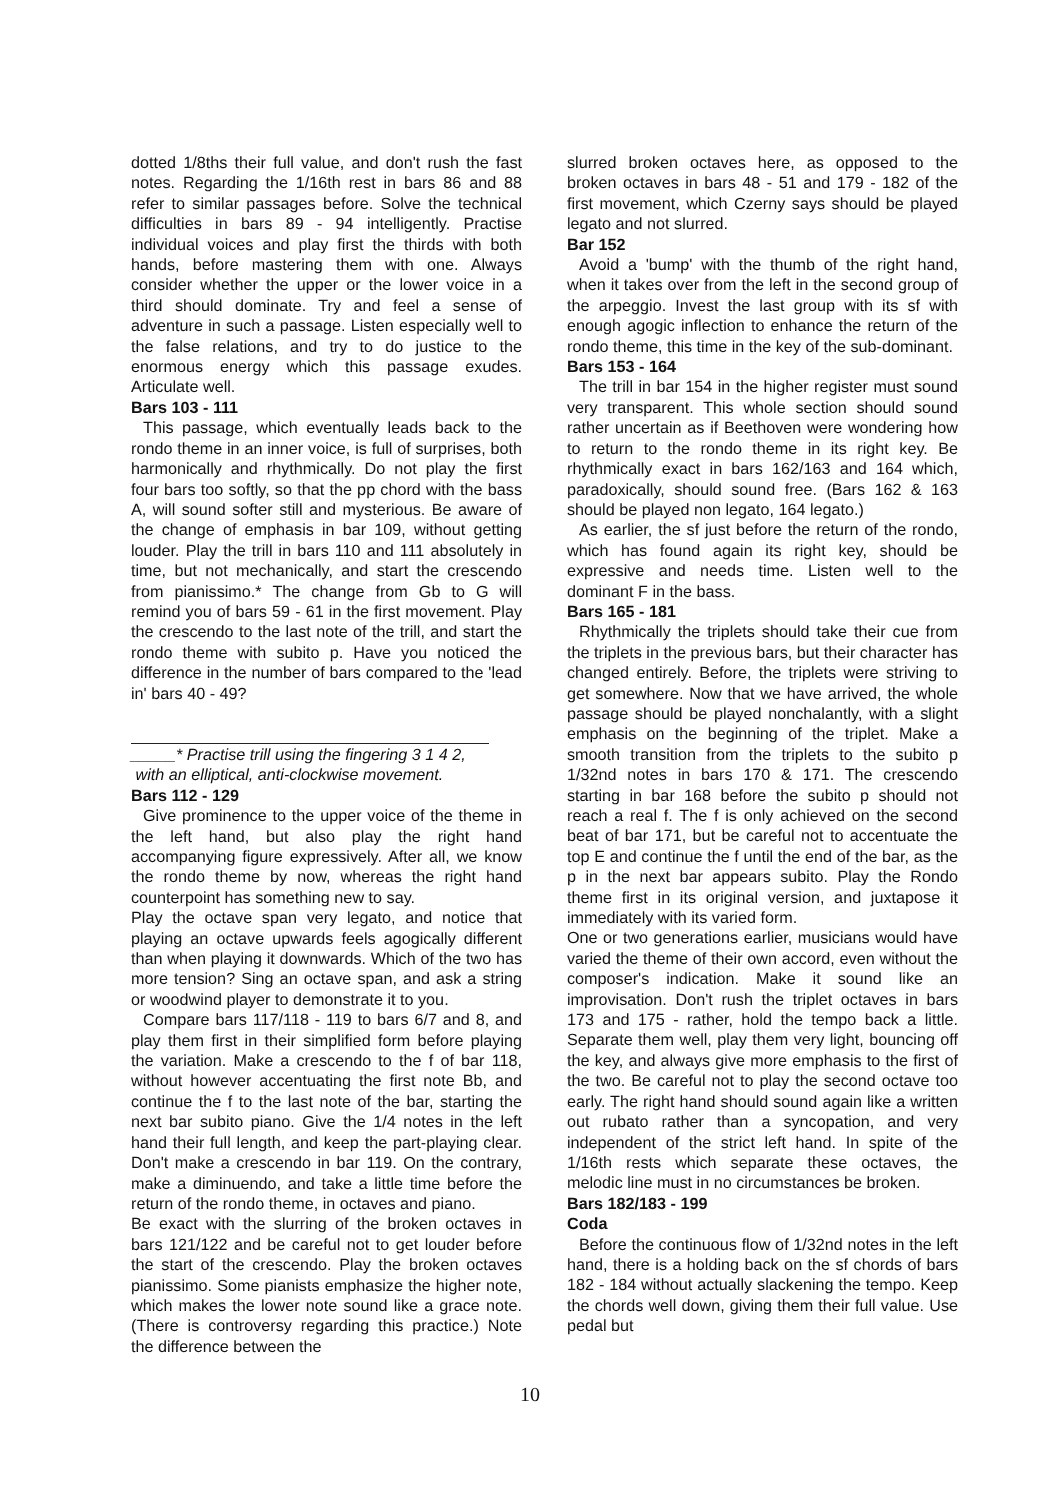dotted 1/8ths their full value, and don't rush the fast notes. Regarding the 1/16th rest in bars 86 and 88 refer to similar passages before. Solve the technical difficulties in bars 89 - 94 intelligently. Practise individual voices and play first the thirds with both hands, before mastering them with one. Always consider whether the upper or the lower voice in a third should dominate. Try and feel a sense of adventure in such a passage. Listen especially well to the false relations, and try to do justice to the enormous energy which this passage exudes. Articulate well.
Bars 103 - 111
This passage, which eventually leads back to the rondo theme in an inner voice, is full of surprises, both harmonically and rhythmically. Do not play the first four bars too softly, so that the pp chord with the bass A, will sound softer still and mysterious. Be aware of the change of emphasis in bar 109, without getting louder. Play the trill in bars 110 and 111 absolutely in time, but not mechanically, and start the crescendo from pianissimo.* The change from Gb to G will remind you of bars 59 - 61 in the first movement. Play the crescendo to the last note of the trill, and start the rondo theme with subito p. Have you noticed the difference in the number of bars compared to the 'lead in' bars 40 - 49?
_____* Practise trill using the fingering 3 1 4 2,
with an elliptical, anti-clockwise movement.
Bars 112 - 129
Give prominence to the upper voice of the theme in the left hand, but also play the right hand accompanying figure expressively. After all, we know the rondo theme by now, whereas the right hand counterpoint has something new to say.
Play the octave span very legato, and notice that playing an octave upwards feels agogically different than when playing it downwards. Which of the two has more tension? Sing an octave span, and ask a string or woodwind player to demonstrate it to you.
Compare bars 117/118 - 119 to bars 6/7 and 8, and play them first in their simplified form before playing the variation. Make a crescendo to the f of bar 118, without however accentuating the first note Bb, and continue the f to the last note of the bar, starting the next bar subito piano. Give the 1/4 notes in the left hand their full length, and keep the part-playing clear. Don't make a crescendo in bar 119. On the contrary, make a diminuendo, and take a little time before the return of the rondo theme, in octaves and piano.
Be exact with the slurring of the broken octaves in bars 121/122 and be careful not to get louder before the start of the crescendo. Play the broken octaves pianissimo. Some pianists emphasize the higher note, which makes the lower note sound like a grace note. (There is controversy regarding this practice.) Note the difference between the
slurred broken octaves here, as opposed to the broken octaves in bars 48 - 51 and 179 - 182 of the first movement, which Czerny says should be played legato and not slurred.
Bar 152
Avoid a 'bump' with the thumb of the right hand, when it takes over from the left in the second group of the arpeggio. Invest the last group with its sf with enough agogic inflection to enhance the return of the rondo theme, this time in the key of the sub-dominant.
Bars 153 - 164
The trill in bar 154 in the higher register must sound very transparent. This whole section should sound rather uncertain as if Beethoven were wondering how to return to the rondo theme in its right key. Be rhythmically exact in bars 162/163 and 164 which, paradoxically, should sound free. (Bars 162 & 163 should be played non legato, 164 legato.)
As earlier, the sf just before the return of the rondo, which has found again its right key, should be expressive and needs time. Listen well to the dominant F in the bass.
Bars 165 - 181
Rhythmically the triplets should take their cue from the triplets in the previous bars, but their character has changed entirely. Before, the triplets were striving to get somewhere. Now that we have arrived, the whole passage should be played nonchalantly, with a slight emphasis on the beginning of the triplet. Make a smooth transition from the triplets to the subito p 1/32nd notes in bars 170 & 171. The crescendo starting in bar 168 before the subito p should not reach a real f. The f is only achieved on the second beat of bar 171, but be careful not to accentuate the top E and continue the f until the end of the bar, as the p in the next bar appears subito. Play the Rondo theme first in its original version, and juxtapose it immediately with its varied form.
One or two generations earlier, musicians would have varied the theme of their own accord, even without the composer's indication. Make it sound like an improvisation. Don't rush the triplet octaves in bars 173 and 175 - rather, hold the tempo back a little. Separate them well, play them very light, bouncing off the key, and always give more emphasis to the first of the two. Be careful not to play the second octave too early. The right hand should sound again like a written out rubato rather than a syncopation, and very independent of the strict left hand. In spite of the 1/16th rests which separate these octaves, the melodic line must in no circumstances be broken.
Bars 182/183 - 199
Coda
Before the continuous flow of 1/32nd notes in the left hand, there is a holding back on the sf chords of bars 182 - 184 without actually slackening the tempo. Keep the chords well down, giving them their full value. Use pedal but
10